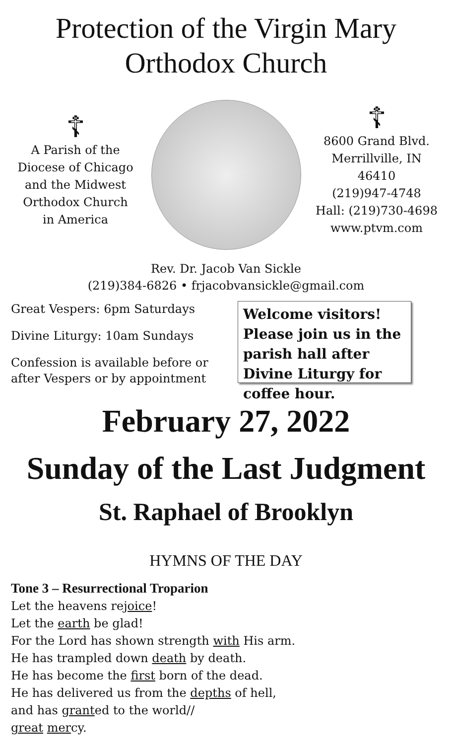Protection of the Virgin Mary
Orthodox Church
☦
A Parish of the
Diocese of Chicago
and the Midwest
Orthodox Church
in America
☦
8600 Grand Blvd.
Merrillville, IN 46410
(219)947-4748
Hall: (219)730-4698
www.ptvm.com
Rev. Dr. Jacob Van Sickle
(219)384-6826 • frjacobvansickle@gmail.com
Great Vespers: 6pm Saturdays
Divine Liturgy: 10am Sundays
Confession is available before or after Vespers or by appointment
Welcome visitors! Please join us in the parish hall after Divine Liturgy for coffee hour.
February 27, 2022
Sunday of the Last Judgment
St. Raphael of Brooklyn
HYMNS OF THE DAY
Tone 3 – Resurrectional Troparion
Let the heavens rejoice!
Let the earth be glad!
For the Lord has shown strength with His arm.
He has trampled down death by death.
He has become the first born of the dead.
He has delivered us from the depths of hell,
and has granted to the world//
great mercy.